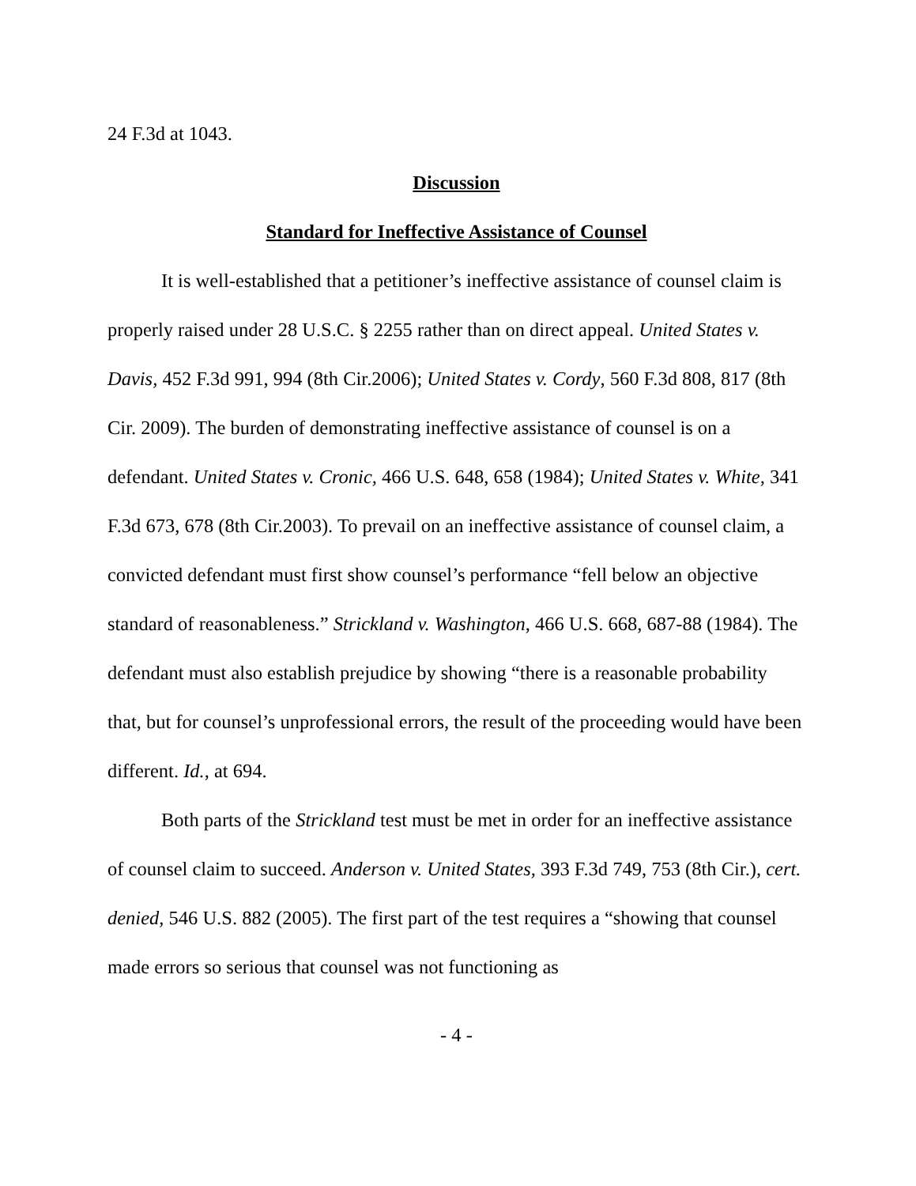24 F.3d at 1043.
Discussion
Standard for Ineffective Assistance of Counsel
It is well-established that a petitioner’s ineffective assistance of counsel claim is properly raised under 28 U.S.C. § 2255 rather than on direct appeal. United States v. Davis, 452 F.3d 991, 994 (8th Cir.2006); United States v. Cordy, 560 F.3d 808, 817 (8th Cir. 2009). The burden of demonstrating ineffective assistance of counsel is on a defendant. United States v. Cronic, 466 U.S. 648, 658 (1984); United States v. White, 341 F.3d 673, 678 (8th Cir.2003). To prevail on an ineffective assistance of counsel claim, a convicted defendant must first show counsel’s performance “fell below an objective standard of reasonableness.” Strickland v. Washington, 466 U.S. 668, 687-88 (1984). The defendant must also establish prejudice by showing “there is a reasonable probability that, but for counsel’s unprofessional errors, the result of the proceeding would have been different. Id., at 694.
Both parts of the Strickland test must be met in order for an ineffective assistance of counsel claim to succeed. Anderson v. United States, 393 F.3d 749, 753 (8th Cir.), cert. denied, 546 U.S. 882 (2005). The first part of the test requires a “showing that counsel made errors so serious that counsel was not functioning as
- 4 -